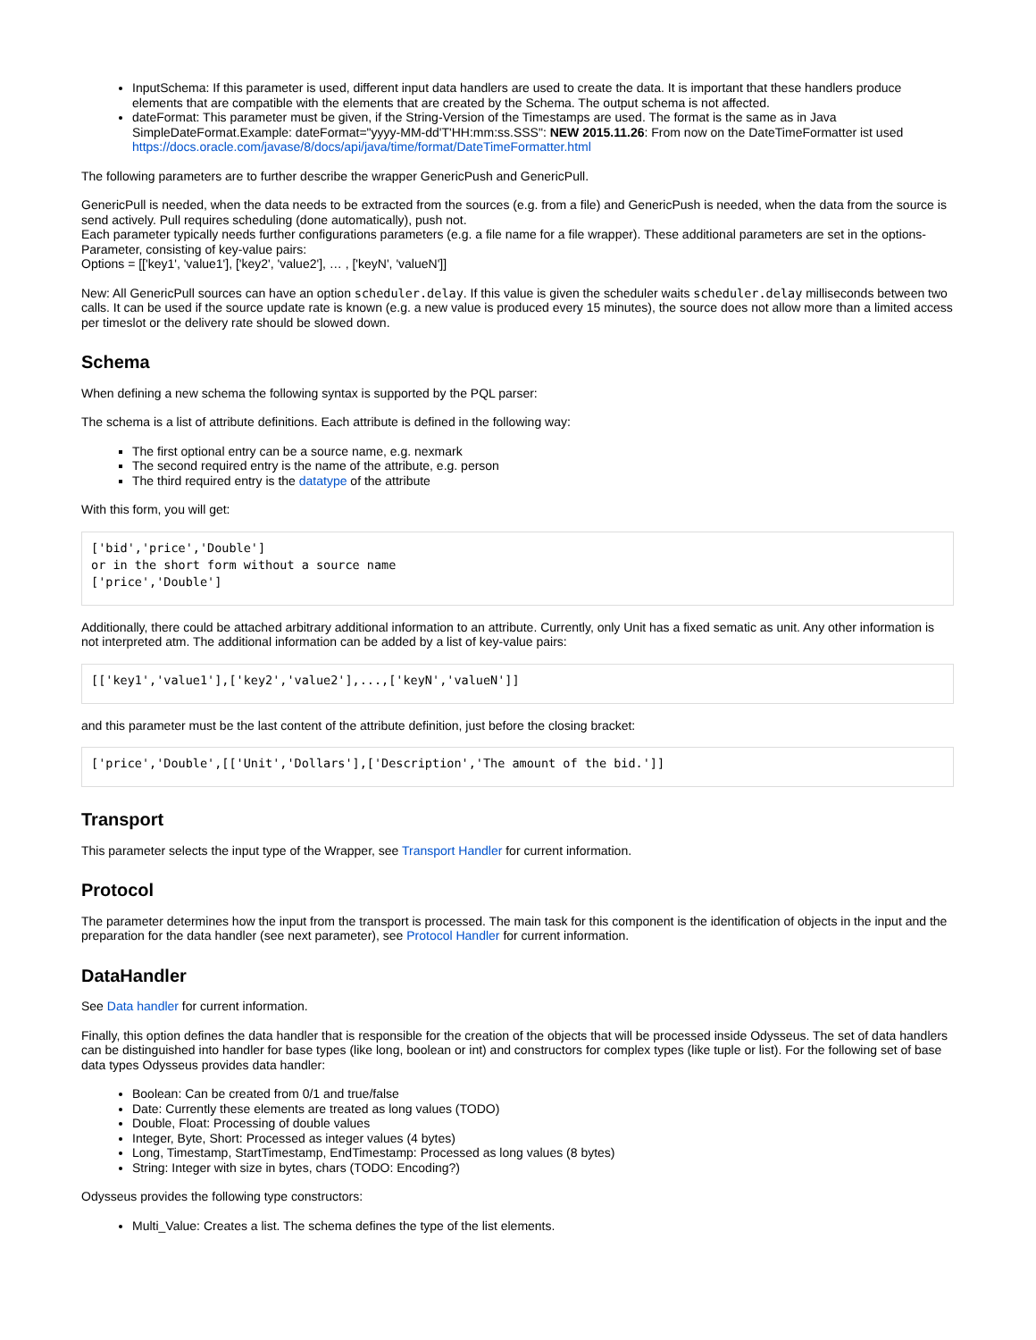InputSchema: If this parameter is used, different input data handlers are used to create the data. It is important that these handlers produce elements that are compatible with the elements that are created by the Schema. The output schema is not affected.
dateFormat: This parameter must be given, if the String-Version of the Timestamps are used. The format is the same as in Java SimpleDateFormat.Example: dateFormat="yyyy-MM-dd'T'HH:mm:ss.SSS": NEW 2015.11.26: From now on the DateTimeFormatter ist used https://docs.oracle.com/javase/8/docs/api/java/time/format/DateTimeFormatter.html
The following parameters are to further describe the wrapper GenericPush and GenericPull.
GenericPull is needed, when the data needs to be extracted from the sources (e.g. from a file) and GenericPush is needed, when the data from the source is send actively. Pull requires scheduling (done automatically), push not.
Each parameter typically needs further configurations parameters (e.g. a file name for a file wrapper). These additional parameters are set in the options-Parameter, consisting of key-value pairs:
Options = [['key1', 'value1'], ['key2', 'value2'], … , ['keyN', 'valueN']]
New: All GenericPull sources can have an option scheduler.delay. If this value is given the scheduler waits scheduler.delay milliseconds between two calls. It can be used if the source update rate is known (e.g. a new value is produced every 15 minutes), the source does not allow more than a limited access per timeslot or the delivery rate should be slowed down.
Schema
When defining a new schema the following syntax is supported by the PQL parser:
The schema is a list of attribute definitions. Each attribute is defined in the following way:
The first optional entry can be a source name, e.g. nexmark
The second required entry is the name of the attribute, e.g. person
The third required entry is the datatype of the attribute
With this form, you will get:
['bid','price','Double']
or in the short form without a source name
['price','Double']
Additionally, there could be attached arbitrary additional information to an attribute. Currently, only Unit has a fixed sematic as unit. Any other information is not interpreted atm. The additional information can be added by a list of key-value pairs:
[['key1','value1'],['key2','value2'],...,['keyN','valueN']]
and this parameter must be the last content of the attribute definition, just before the closing bracket:
['price','Double',[['Unit','Dollars'],['Description','The amount of the bid.']]
Transport
This parameter selects the input type of the Wrapper, see Transport Handler for current information.
Protocol
The parameter determines how the input from the transport is processed. The main task for this component is the identification of objects in the input and the preparation for the data handler (see next parameter), see Protocol Handler for current information.
DataHandler
See Data handler for current information.
Finally, this option defines the data handler that is responsible for the creation of the objects that will be processed inside Odysseus. The set of data handlers can be distinguished into handler for base types (like long, boolean or int) and constructors for complex types (like tuple or list). For the following set of base data types Odysseus provides data handler:
Boolean: Can be created from 0/1 and true/false
Date: Currently these elements are treated as long values (TODO)
Double, Float: Processing of double values
Integer, Byte, Short: Processed as integer values (4 bytes)
Long, Timestamp, StartTimestamp, EndTimestamp: Processed as long values (8 bytes)
String: Integer with size in bytes, chars (TODO: Encoding?)
Odysseus provides the following type constructors:
Multi_Value: Creates a list. The schema defines the type of the list elements.